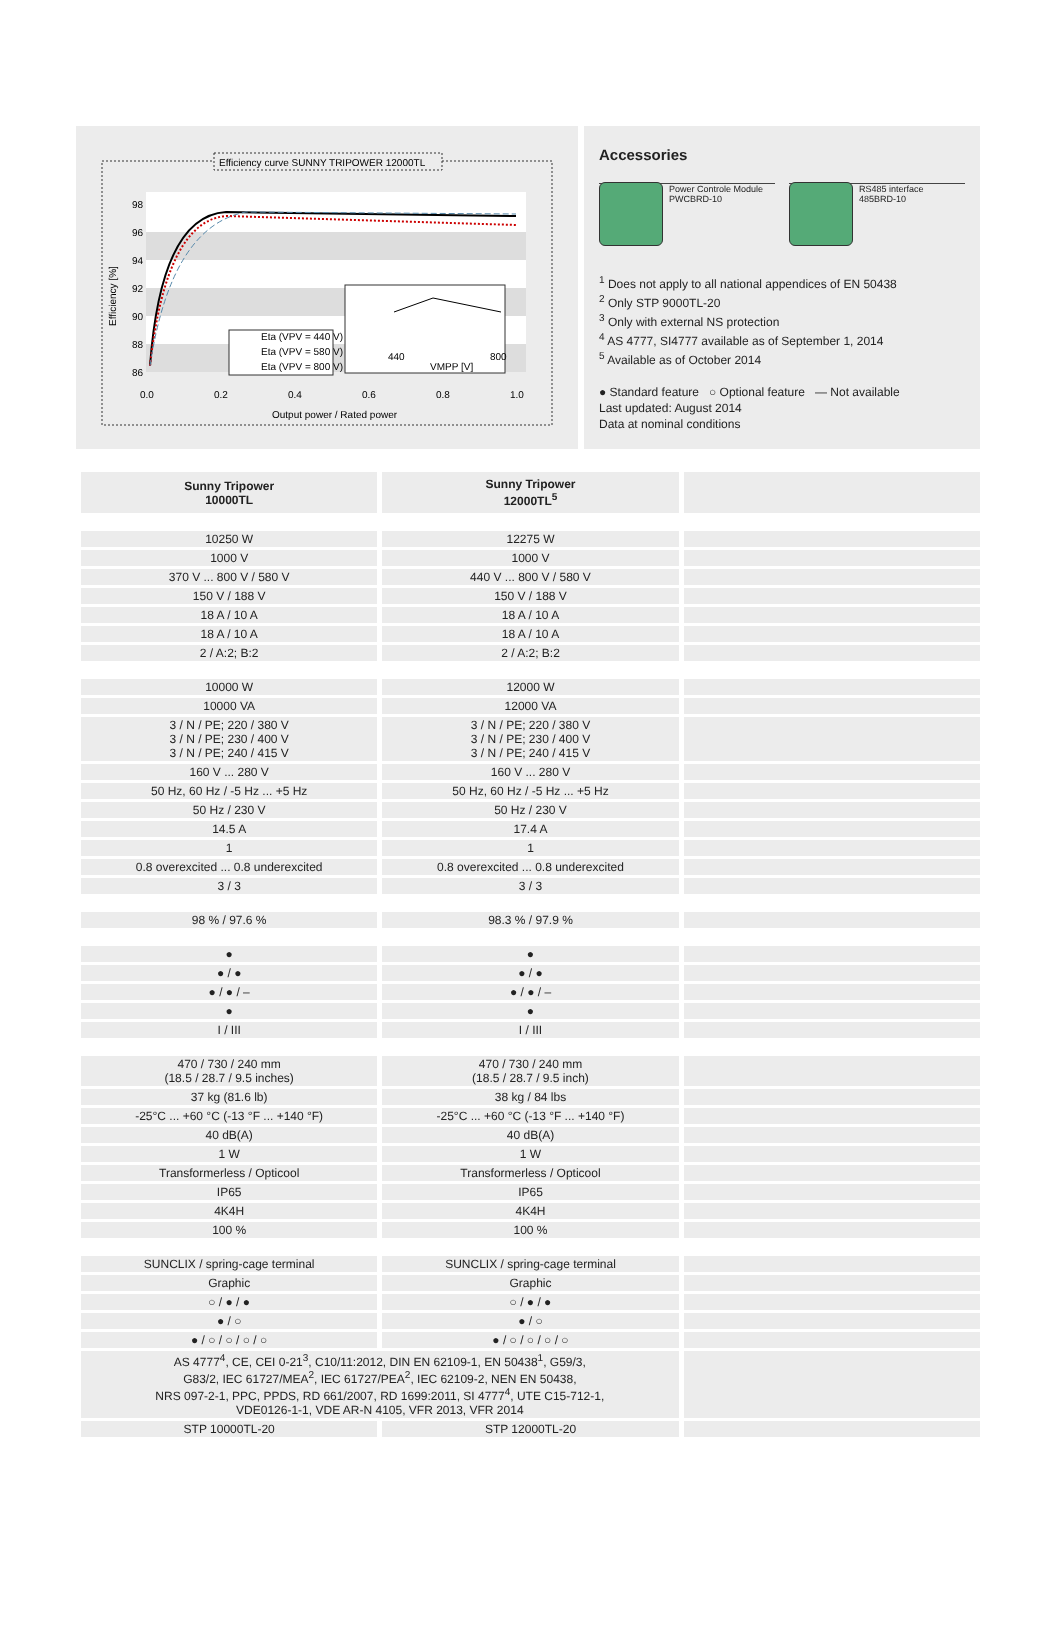Efficiency curve SUNNY TRIPOWER 12000TL
98
96
94
92
90
88
86
0.0
0.2
0.4
0.6
0.8
1.0
Output power / Rated power
Efficiency [%]
Eta (VPV = 440 V)
Eta (VPV = 580 V)
Eta (VPV = 800 V)
440
800
VMPP [V]
Accessories
Power Controle Module
PWCBRD-10
RS485 interface
485BRD-10
<sup>1</sup> Does not apply to all national appendices of EN 50438
<sup>2</sup> Only STP 9000TL-20
<sup>3</sup> Only with external NS protection
<sup>4</sup> AS 4777, SI4777 available as of September 1, 2014
<sup>5</sup> Available as of October 2014
● Standard feature ○ Optional feature — Not available
Last updated: August 2014
Data at nominal conditions
| Sunny Tripower 10000TL | Sunny Tripower 12000TL<sup>5</sup> | |
| --- | --- | --- |
| 10250 W | 12275 W | |
| 1000 V | 1000 V | |
| 370 V ... 800 V / 580 V | 440 V ... 800 V / 580 V | |
| 150 V / 188 V | 150 V / 188 V | |
| 18 A / 10 A | 18 A / 10 A | |
| 18 A / 10 A | 18 A / 10 A | |
| 2 / A:2; B:2 | 2 / A:2; B:2 | |
| 10000 W | 12000 W | |
| 10000 VA | 12000 VA | |
| 3 / N / PE; 220 / 380 V 3 / N / PE; 230 / 400 V 3 / N / PE; 240 / 415 V | 3 / N / PE; 220 / 380 V 3 / N / PE; 230 / 400 V 3 / N / PE; 240 / 415 V | |
| 160 V ... 280 V | 160 V ... 280 V | |
| 50 Hz, 60 Hz / -5 Hz ... +5 Hz | 50 Hz, 60 Hz / -5 Hz ... +5 Hz | |
| 50 Hz / 230 V | 50 Hz / 230 V | |
| 14.5 A | 17.4 A | |
| 1 | 1 | |
| 0.8 overexcited ... 0.8 underexcited | 0.8 overexcited ... 0.8 underexcited | |
| 3 / 3 | 3 / 3 | |
| 98 % / 97.6 % | 98.3 % / 97.9 % | |
| ● | ● | |
| ● / ● | ● / ● | |
| ● / ● / – | ● / ● / – | |
| ● | ● | |
| I / III | I / III | |
| 470 / 730 / 240 mm (18.5 / 28.7 / 9.5 inches) | 470 / 730 / 240 mm (18.5 / 28.7 / 9.5 inch) | |
| 37 kg (81.6 lb) | 38 kg / 84 lbs | |
| -25°C ... +60 °C (-13 °F ... +140 °F) | -25°C ... +60 °C (-13 °F ... +140 °F) | |
| 40 dB(A) | 40 dB(A) | |
| 1 W | 1 W | |
| Transformerless / Opticool | Transformerless / Opticool | |
| IP65 | IP65 | |
| 4K4H | 4K4H | |
| 100 % | 100 % | |
| SUNCLIX / spring-cage terminal | SUNCLIX / spring-cage terminal | |
| Graphic | Graphic | |
| ○ / ● / ● | ○ / ● / ● | |
| ● / ○ | ● / ○ | |
| ● / ○ / ○ / ○ / ○ | ● / ○ / ○ / ○ / ○ | |
| AS 4777<sup>4</sup>, CE, CEI 0-21<sup>3</sup>, C10/11:2012, DIN EN 62109-1, EN 50438<sup>1</sup>, G59/3, G83/2, IEC 61727/MEA<sup>2</sup>, IEC 61727/PEA<sup>2</sup>, IEC 62109-2, NEN EN 50438, NRS 097-2-1, PPC, PPDS, RD 661/2007, RD 1699:2011, SI 4777<sup>4</sup>, UTE C15-712-1, VDE0126-1-1, VDE AR-N 4105, VFR 2013, VFR 2014 | | |
| STP 10000TL-20 | STP 12000TL-20 | |